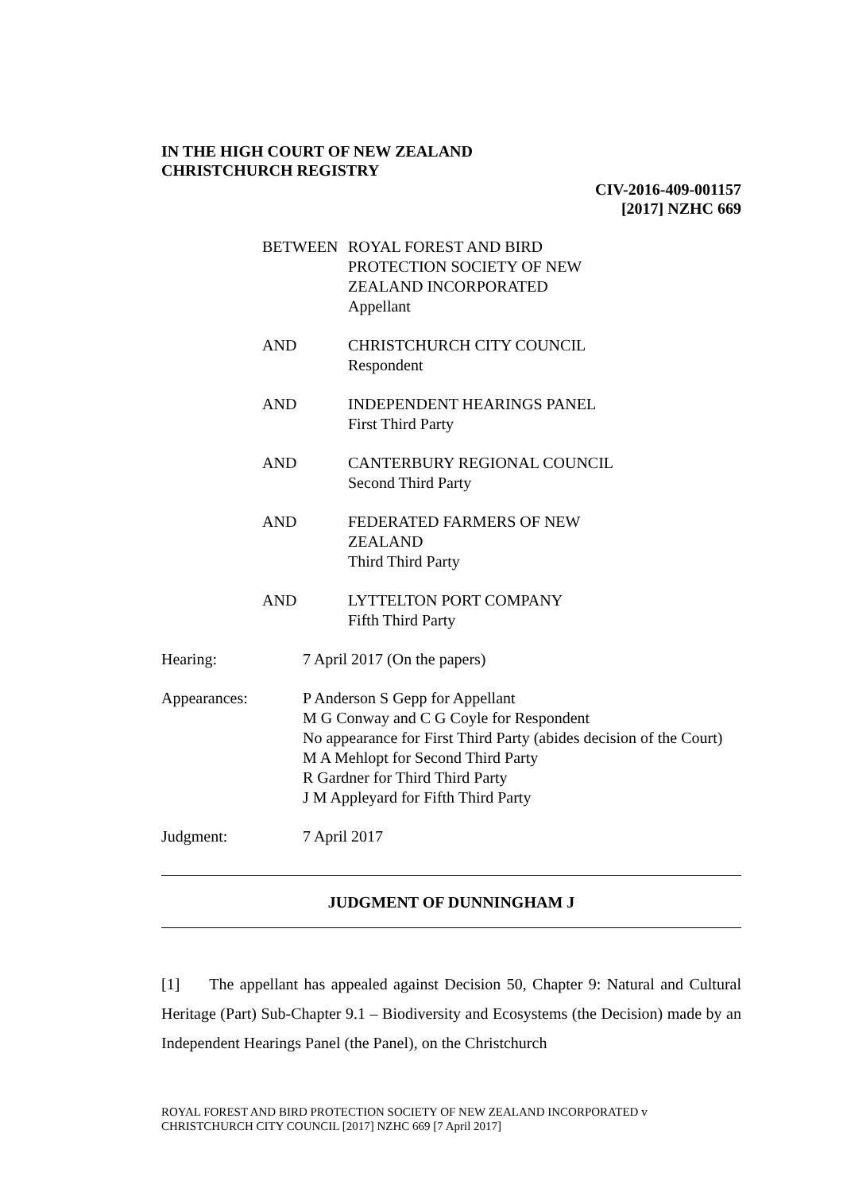IN THE HIGH COURT OF NEW ZEALAND
CHRISTCHURCH REGISTRY
CIV-2016-409-001157
[2017] NZHC 669
BETWEEN ROYAL FOREST AND BIRD
PROTECTION SOCIETY OF NEW
ZEALAND INCORPORATED
Appellant
AND CHRISTCHURCH CITY COUNCIL
Respondent
AND INDEPENDENT HEARINGS PANEL
First Third Party
AND CANTERBURY REGIONAL COUNCIL
Second Third Party
AND FEDERATED FARMERS OF NEW
ZEALAND
Third Third Party
AND LYTTELTON PORT COMPANY
Fifth Third Party
Hearing: 7 April 2017 (On the papers)
Appearances: P Anderson S Gepp for Appellant
M G Conway and C G Coyle for Respondent
No appearance for First Third Party (abides decision of the Court)
M A Mehlopt for Second Third Party
R Gardner for Third Third Party
J M Appleyard for Fifth Third Party
Judgment: 7 April 2017
JUDGMENT OF DUNNINGHAM J
[1] The appellant has appealed against Decision 50, Chapter 9: Natural and Cultural Heritage (Part) Sub-Chapter 9.1 – Biodiversity and Ecosystems (the Decision) made by an Independent Hearings Panel (the Panel), on the Christchurch
ROYAL FOREST AND BIRD PROTECTION SOCIETY OF NEW ZEALAND INCORPORATED v
CHRISTCHURCH CITY COUNCIL [2017] NZHC 669 [7 April 2017]